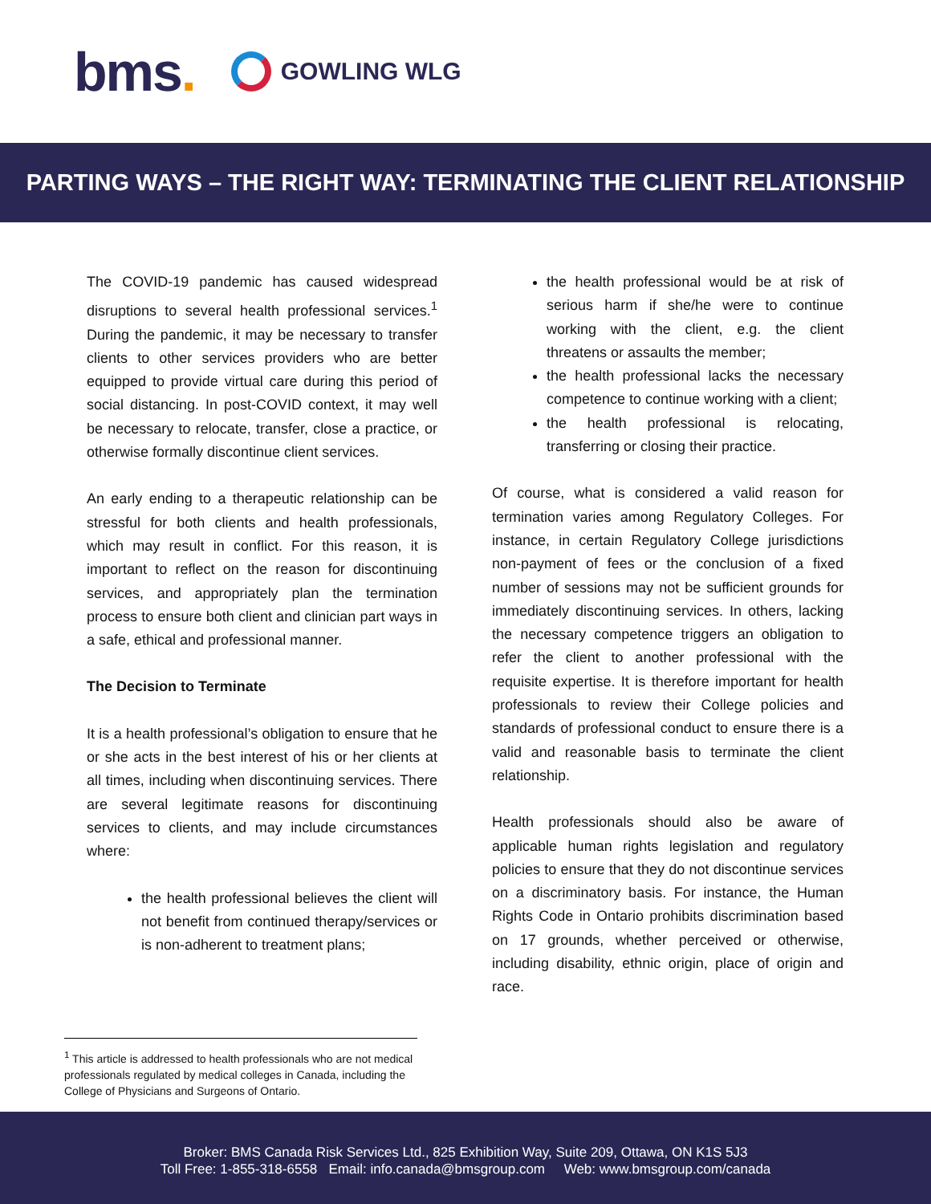bms.
GOWLING WLG
PARTING WAYS – THE RIGHT WAY: TERMINATING THE CLIENT RELATIONSHIP
The COVID-19 pandemic has caused widespread disruptions to several health professional services.<sup>1</sup> During the pandemic, it may be necessary to transfer clients to other services providers who are better equipped to provide virtual care during this period of social distancing. In post-COVID context, it may well be necessary to relocate, transfer, close a practice, or otherwise formally discontinue client services.
An early ending to a therapeutic relationship can be stressful for both clients and health professionals, which may result in conflict. For this reason, it is important to reflect on the reason for discontinuing services, and appropriately plan the termination process to ensure both client and clinician part ways in a safe, ethical and professional manner.
The Decision to Terminate
It is a health professional’s obligation to ensure that he or she acts in the best interest of his or her clients at all times, including when discontinuing services. There are several legitimate reasons for discontinuing services to clients, and may include circumstances where:
the health professional believes the client will not benefit from continued therapy/services or is non-adherent to treatment plans;
the health professional would be at risk of serious harm if she/he were to continue working with the client, e.g. the client threatens or assaults the member;
the health professional lacks the necessary competence to continue working with a client;
the health professional is relocating, transferring or closing their practice.
Of course, what is considered a valid reason for termination varies among Regulatory Colleges. For instance, in certain Regulatory College jurisdictions non-payment of fees or the conclusion of a fixed number of sessions may not be sufficient grounds for immediately discontinuing services. In others, lacking the necessary competence triggers an obligation to refer the client to another professional with the requisite expertise. It is therefore important for health professionals to review their College policies and standards of professional conduct to ensure there is a valid and reasonable basis to terminate the client relationship.
Health professionals should also be aware of applicable human rights legislation and regulatory policies to ensure that they do not discontinue services on a discriminatory basis. For instance, the Human Rights Code in Ontario prohibits discrimination based on 17 grounds, whether perceived or otherwise, including disability, ethnic origin, place of origin and race.
<sup>1</sup> This article is addressed to health professionals who are not medical professionals regulated by medical colleges in Canada, including the College of Physicians and Surgeons of Ontario.
Broker: BMS Canada Risk Services Ltd., 825 Exhibition Way, Suite 209, Ottawa, ON K1S 5J3
Toll Free: 1-855-318-6558 Email: info.canada@bmsgroup.com Web: www.bmsgroup.com/canada